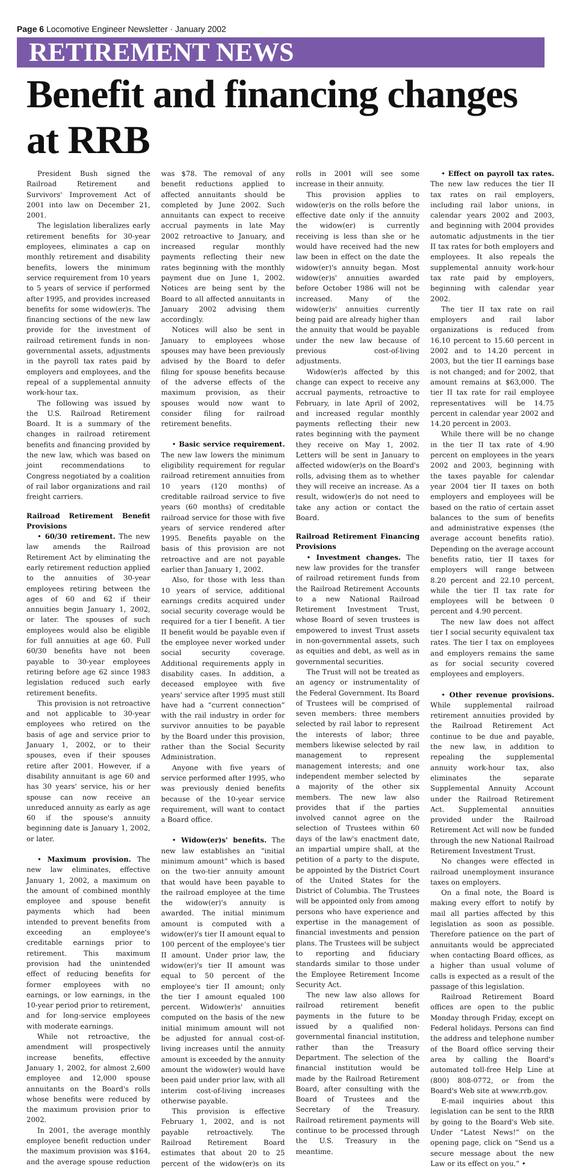Page 6 Locomotive Engineer Newsletter · January 2002
RETIREMENT NEWS
Benefit and financing changes at RRB
President Bush signed the Railroad Retirement and Survivors' Improvement Act of 2001 into law on December 21, 2001.
The legislation liberalizes early retirement benefits for 30-year employees, eliminates a cap on monthly retirement and disability benefits, lowers the minimum service requirement from 10 years to 5 years of service if performed after 1995, and provides increased benefits for some widow(er)s. The financing sections of the new law provide for the investment of railroad retirement funds in non-governmental assets, adjustments in the payroll tax rates paid by employers and employees, and the repeal of a supplemental annuity work-hour tax.
The following was issued by the U.S. Railroad Retirement Board. It is a summary of the changes in railroad retirement benefits and financing provided by the new law, which was based on joint recommendations to Congress negotiated by a coalition of rail labor organizations and rail freight carriers.
Railroad Retirement Benefit Provisions
• 60/30 retirement. The new law amends the Railroad Retirement Act by eliminating the early retirement reduction applied to the annuities of 30-year employees retiring between the ages of 60 and 62 if their annuities begin January 1, 2002, or later. The spouses of such employees would also be eligible for full annuities at age 60. Full 60/30 benefits have not been payable to 30-year employees retiring before age 62 since 1983 legislation reduced such early retirement benefits.
This provision is not retroactive and not applicable to 30-year employees who retired on the basis of age and service prior to January 1, 2002, or to their spouses, even if their spouses retire after 2001. However, if a disability annuitant is age 60 and has 30 years' service, his or her spouse can now receive an unreduced annuity as early as age 60 if the spouse's annuity beginning date is January 1, 2002, or later.
• Maximum provision. The new law eliminates, effective January 1, 2002, a maximum on the amount of combined monthly employee and spouse benefit payments which had been intended to prevent benefits from exceeding an employee's creditable earnings prior to retirement. This maximum provision had the unintended effect of reducing benefits for former employees with no earnings, or low earnings, in the 10-year period prior to retirement, and for long-service employees with moderate earnings.
While not retroactive, the amendment will prospectively increase benefits, effective January 1, 2002, for almost 2,600 employee and 12,000 spouse annuitants on the Board's rolls whose benefits were reduced by the maximum provision prior to 2002.
In 2001, the average monthly employee benefit reduction under the maximum provision was $164, and the average spouse reduction was $78. The removal of any benefit reductions applied to affected annuitants should be completed by June 2002. Such annuitants can expect to receive accrual payments in late May 2002 retroactive to January, and increased regular monthly payments reflecting their new rates beginning with the monthly payment due on June 1, 2002. Notices are being sent by the Board to all affected annuitants in January 2002 advising them accordingly.
Notices will also be sent in January to employees whose spouses may have been previously advised by the Board to defer filing for spouse benefits because of the adverse effects of the maximum provision, as their spouses would now want to consider filing for railroad retirement benefits.
• Basic service requirement. The new law lowers the minimum eligibility requirement for regular railroad retirement annuities from 10 years (120 months) of creditable railroad service to five years (60 months) of creditable railroad service for those with five years of service rendered after 1995. Benefits payable on the basis of this provision are not retroactive and are not payable earlier than January 1, 2002.
Also, for those with less than 10 years of service, additional earnings credits acquired under social security coverage would be required for a tier I benefit. A tier II benefit would be payable even if the employee never worked under social security coverage. Additional requirements apply in disability cases. In addition, a deceased employee with five years' service after 1995 must still have had a “current connection” with the rail industry in order for survivor annuities to be payable by the Board under this provision, rather than the Social Security Administration.
Anyone with five years of service performed after 1995, who was previously denied benefits because of the 10-year service requirement, will want to contact a Board office.
• Widow(er)s' benefits. The new law establishes an “initial minimum amount” which is based on the two-tier annuity amount that would have been payable to the railroad employee at the time the widow(er)'s annuity is awarded. The initial minimum amount is computed with a widow(er)'s tier II amount equal to 100 percent of the employee's tier II amount. Under prior law, the widow(er)'s tier II amount was equal to 50 percent of the employee's tier II amount; only the tier I amount equaled 100 percent. Widow(er)s' annuities computed on the basis of the new initial minimum amount will not be adjusted for annual cost-of-living increases until the annuity amount is exceeded by the annuity amount the widow(er) would have been paid under prior law, with all interim cost-of-living increases otherwise payable.
This provision is effective February 1, 2002, and is not payable retroactively. The Railroad Retirement Board estimates that about 20 to 25 percent of the widow(er)s on its rolls in 2001 will see some increase in their annuity.
This provision applies to widow(er)s on the rolls before the effective date only if the annuity the widow(er) is currently receiving is less than she or he would have received had the new law been in effect on the date the widow(er)'s annuity began. Most widow(er)s' annuities awarded before October 1986 will not be increased. Many of the widow(er)s' annuities currently being paid are already higher than the annuity that would be payable under the new law because of previous cost-of-living adjustments.
Widow(er)s affected by this change can expect to receive any accrual payments, retroactive to February, in late April of 2002, and increased regular monthly payments reflecting their new rates beginning with the payment they receive on May 1, 2002. Letters will be sent in January to affected widow(er)s on the Board's rolls, advising them as to whether they will receive an increase. As a result, widow(er)s do not need to take any action or contact the Board.
Railroad Retirement Financing Provisions
• Investment changes. The new law provides for the transfer of railroad retirement funds from the Railroad Retirement Accounts to a new National Railroad Retirement Investment Trust, whose Board of seven trustees is empowered to invest Trust assets in non-governmental assets, such as equities and debt, as well as in governmental securities.
The Trust will not be treated as an agency or instrumentality of the Federal Government. Its Board of Trustees will be comprised of seven members: three members selected by rail labor to represent the interests of labor; three members likewise selected by rail management to represent management interests; and one independent member selected by a majority of the other six members. The new law also provides that if the parties involved cannot agree on the selection of Trustees within 60 days of the law's enactment date, an impartial umpire shall, at the petition of a party to the dispute, be appointed by the District Court of the United States for the District of Columbia. The Trustees will be appointed only from among persons who have experience and expertise in the management of financial investments and pension plans. The Trustees will be subject to reporting and fiduciary standards similar to those under the Employee Retirement Income Security Act.
The new law also allows for railroad retirement benefit payments in the future to be issued by a qualified non-governmental financial institution, rather than the Treasury Department. The selection of the financial institution would be made by the Railroad Retirement Board, after consulting with the Board of Trustees and the Secretary of the Treasury. Railroad retirement payments will continue to be processed through the U.S. Treasury in the meantime.
• Effect on payroll tax rates. The new law reduces the tier II tax rates on rail employers, including rail labor unions, in calendar years 2002 and 2003, and beginning with 2004 provides automatic adjustments in the tier II tax rates for both employers and employees. It also repeals the supplemental annuity work-hour tax rate paid by employers, beginning with calendar year 2002.
The tier II tax rate on rail employers and rail labor organizations is reduced from 16.10 percent to 15.60 percent in 2002 and to 14.20 percent in 2003, but the tier II earnings base is not changed; and for 2002, that amount remains at $63,000. The tier II tax rate for rail employee representatives will be 14.75 percent in calendar year 2002 and 14.20 percent in 2003.
While there will be no change in the tier II tax rate of 4.90 percent on employees in the years 2002 and 2003, beginning with the taxes payable for calendar year 2004 tier II taxes on both employers and employees will be based on the ratio of certain asset balances to the sum of benefits and administrative expenses (the average account benefits ratio). Depending on the average account benefits ratio, tier II taxes for employers will range between 8.20 percent and 22.10 percent, while the tier II tax rate for employees will be between 0 percent and 4.90 percent.
The new law does not affect tier I social security equivalent tax rates. The tier I tax on employees and employers remains the same as for social security covered employees and employers.
• Other revenue provisions. While supplemental railroad retirement annuities provided by the Railroad Retirement Act continue to be due and payable, the new law, in addition to repealing the supplemental annuity work-hour tax, also eliminates the separate Supplemental Annuity Account under the Railroad Retirement Act. Supplemental annuities provided under the Railroad Retirement Act will now be funded through the new National Railroad Retirement Investment Trust.
No changes were effected in railroad unemployment insurance taxes on employers.
On a final note, the Board is making every effort to notify by mail all parties affected by this legislation as soon as possible. Therefore patience on the part of annuitants would be appreciated when contacting Board offices, as a higher than usual volume of calls is expected as a result of the passage of this legislation.
Railroad Retirement Board offices are open to the public Monday through Friday, except on Federal holidays. Persons can find the address and telephone number of the Board office serving their area by calling the Board's automated toll-free Help Line at (800) 808-0772, or from the Board's Web site at www.rrb.gov.
E-mail inquiries about this legislation can be sent to the RRB by going to the Board's Web site. Under “Latest News!” on the opening page, click on “Send us a secure message about the new Law or its effect on you.” •